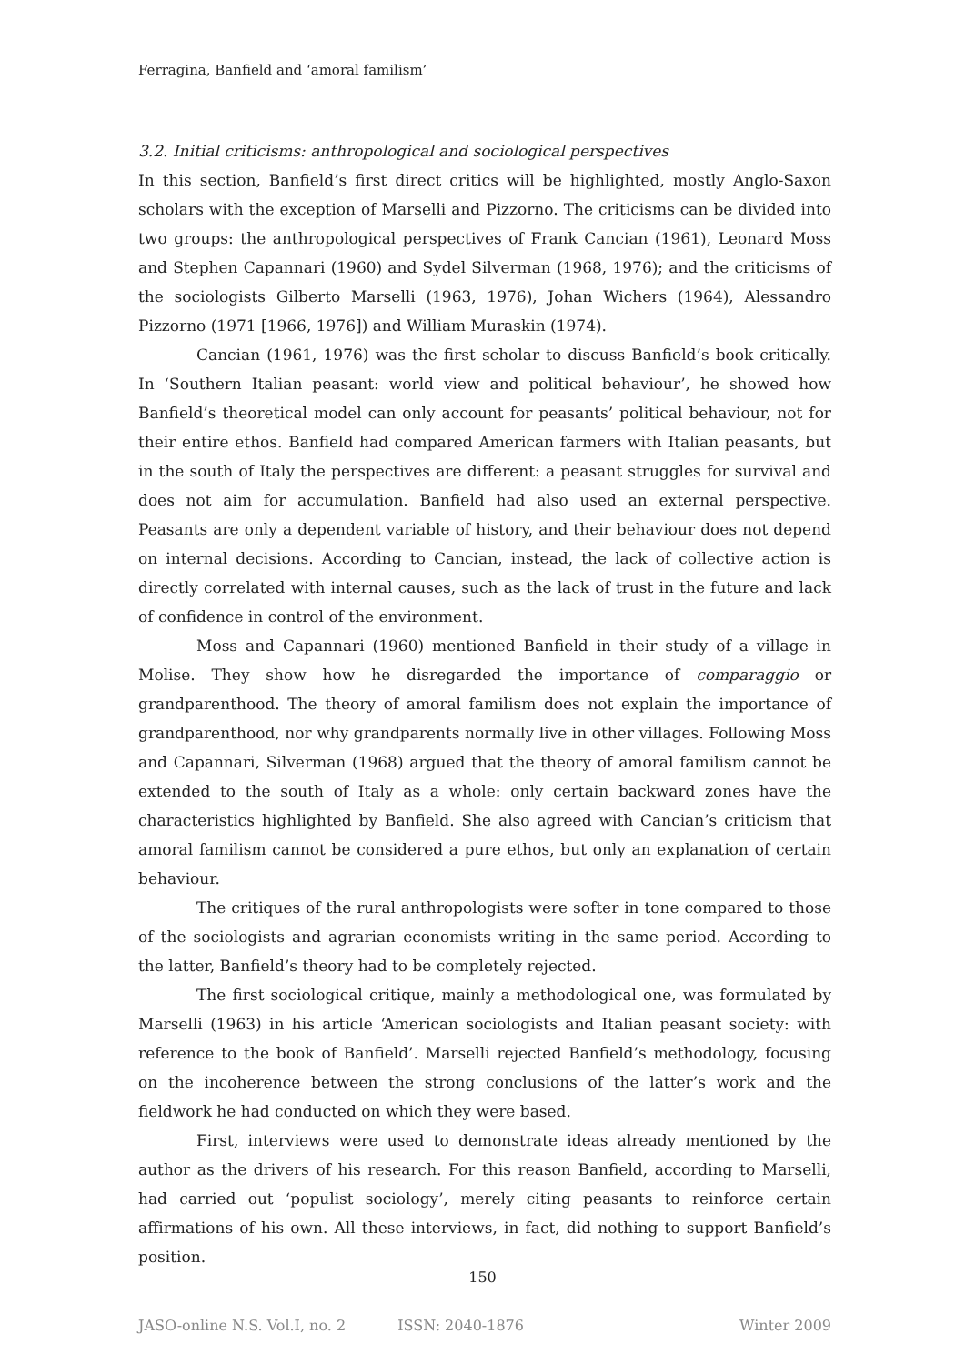Ferragina, Banfield and ‘amoral familism’
3.2. Initial criticisms: anthropological and sociological perspectives
In this section, Banfield’s first direct critics will be highlighted, mostly Anglo-Saxon scholars with the exception of Marselli and Pizzorno. The criticisms can be divided into two groups: the anthropological perspectives of Frank Cancian (1961), Leonard Moss and Stephen Capannari (1960) and Sydel Silverman (1968, 1976); and the criticisms of the sociologists Gilberto Marselli (1963, 1976), Johan Wichers (1964), Alessandro Pizzorno (1971 [1966, 1976]) and William Muraskin (1974).
Cancian (1961, 1976) was the first scholar to discuss Banfield’s book critically. In ‘Southern Italian peasant: world view and political behaviour’, he showed how Banfield’s theoretical model can only account for peasants’ political behaviour, not for their entire ethos. Banfield had compared American farmers with Italian peasants, but in the south of Italy the perspectives are different: a peasant struggles for survival and does not aim for accumulation. Banfield had also used an external perspective. Peasants are only a dependent variable of history, and their behaviour does not depend on internal decisions. According to Cancian, instead, the lack of collective action is directly correlated with internal causes, such as the lack of trust in the future and lack of confidence in control of the environment.
Moss and Capannari (1960) mentioned Banfield in their study of a village in Molise. They show how he disregarded the importance of comparaggio or grandparenthood. The theory of amoral familism does not explain the importance of grandparenthood, nor why grandparents normally live in other villages. Following Moss and Capannari, Silverman (1968) argued that the theory of amoral familism cannot be extended to the south of Italy as a whole: only certain backward zones have the characteristics highlighted by Banfield. She also agreed with Cancian’s criticism that amoral familism cannot be considered a pure ethos, but only an explanation of certain behaviour.
The critiques of the rural anthropologists were softer in tone compared to those of the sociologists and agrarian economists writing in the same period. According to the latter, Banfield’s theory had to be completely rejected.
The first sociological critique, mainly a methodological one, was formulated by Marselli (1963) in his article ‘American sociologists and Italian peasant society: with reference to the book of Banfield’. Marselli rejected Banfield’s methodology, focusing on the incoherence between the strong conclusions of the latter’s work and the fieldwork he had conducted on which they were based.
First, interviews were used to demonstrate ideas already mentioned by the author as the drivers of his research. For this reason Banfield, according to Marselli, had carried out ‘populist sociology’, merely citing peasants to reinforce certain affirmations of his own. All these interviews, in fact, did nothing to support Banfield’s position.
150
JASO-online N.S. Vol.I, no. 2 ISSN: 2040-1876 Winter 2009